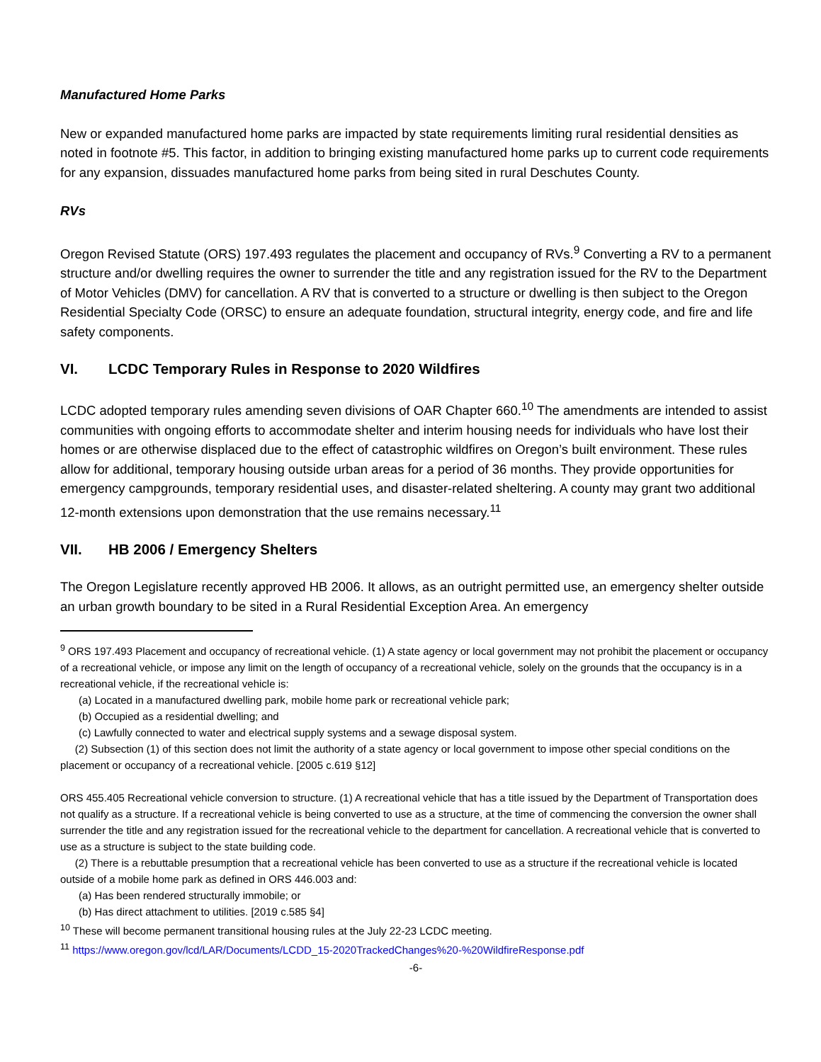Manufactured Home Parks
New or expanded manufactured home parks are impacted by state requirements limiting rural residential densities as noted in footnote #5. This factor, in addition to bringing existing manufactured home parks up to current code requirements for any expansion, dissuades manufactured home parks from being sited in rural Deschutes County.
RVs
Oregon Revised Statute (ORS) 197.493 regulates the placement and occupancy of RVs.<sup>9</sup> Converting a RV to a permanent structure and/or dwelling requires the owner to surrender the title and any registration issued for the RV to the Department of Motor Vehicles (DMV) for cancellation. A RV that is converted to a structure or dwelling is then subject to the Oregon Residential Specialty Code (ORSC) to ensure an adequate foundation, structural integrity, energy code, and fire and life safety components.
VI. LCDC Temporary Rules in Response to 2020 Wildfires
LCDC adopted temporary rules amending seven divisions of OAR Chapter 660.<sup>10</sup> The amendments are intended to assist communities with ongoing efforts to accommodate shelter and interim housing needs for individuals who have lost their homes or are otherwise displaced due to the effect of catastrophic wildfires on Oregon’s built environment. These rules allow for additional, temporary housing outside urban areas for a period of 36 months. They provide opportunities for emergency campgrounds, temporary residential uses, and disaster-related sheltering. A county may grant two additional 12-month extensions upon demonstration that the use remains necessary.<sup>11</sup>
VII. HB 2006 / Emergency Shelters
The Oregon Legislature recently approved HB 2006. It allows, as an outright permitted use, an emergency shelter outside an urban growth boundary to be sited in a Rural Residential Exception Area. An emergency
<sup>9</sup> ORS 197.493 Placement and occupancy of recreational vehicle. (1) A state agency or local government may not prohibit the placement or occupancy of a recreational vehicle, or impose any limit on the length of occupancy of a recreational vehicle, solely on the grounds that the occupancy is in a recreational vehicle, if the recreational vehicle is:
(a) Located in a manufactured dwelling park, mobile home park or recreational vehicle park;
(b) Occupied as a residential dwelling; and
(c) Lawfully connected to water and electrical supply systems and a sewage disposal system.
(2) Subsection (1) of this section does not limit the authority of a state agency or local government to impose other special conditions on the placement or occupancy of a recreational vehicle. [2005 c.619 §12]
ORS 455.405 Recreational vehicle conversion to structure. (1) A recreational vehicle that has a title issued by the Department of Transportation does not qualify as a structure. If a recreational vehicle is being converted to use as a structure, at the time of commencing the conversion the owner shall surrender the title and any registration issued for the recreational vehicle to the department for cancellation. A recreational vehicle that is converted to use as a structure is subject to the state building code.
(2) There is a rebuttable presumption that a recreational vehicle has been converted to use as a structure if the recreational vehicle is located outside of a mobile home park as defined in ORS 446.003 and:
(a) Has been rendered structurally immobile; or
(b) Has direct attachment to utilities. [2019 c.585 §4]
<sup>10</sup> These will become permanent transitional housing rules at the July 22-23 LCDC meeting.
<sup>11</sup> https://www.oregon.gov/lcd/LAR/Documents/LCDD_15-2020TrackedChanges%20-%20WildfireResponse.pdf
-6-